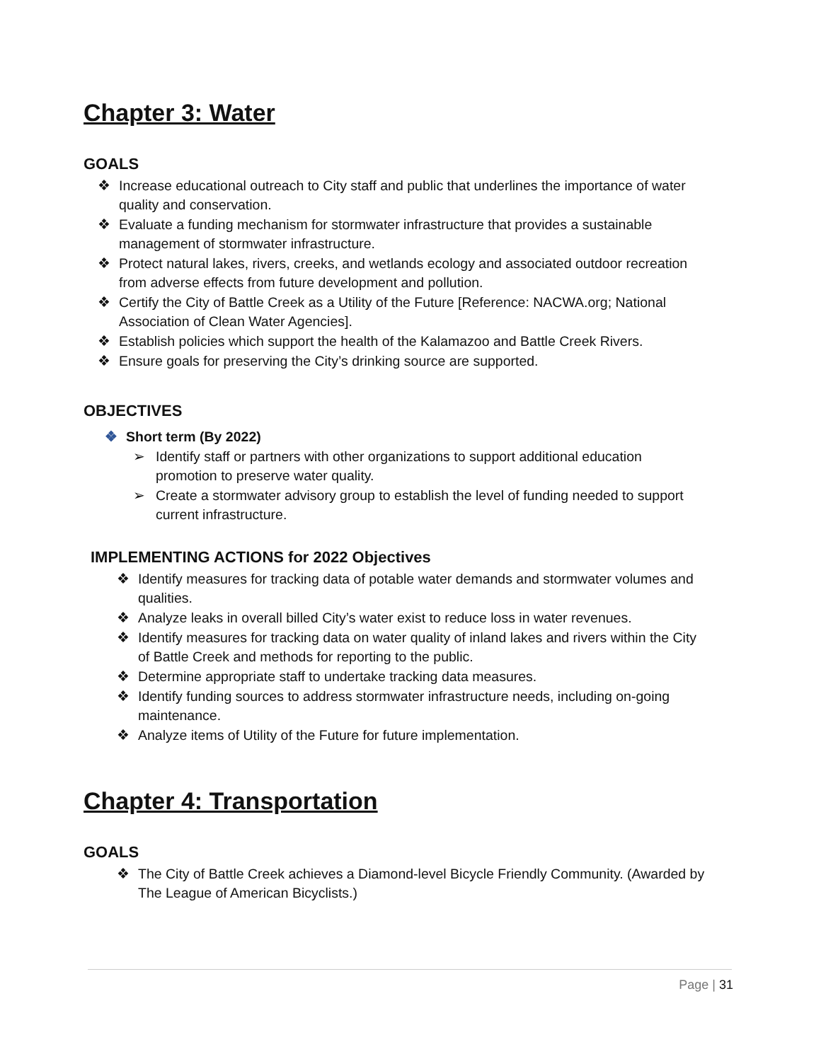Chapter 3: Water
GOALS
❖ Increase educational outreach to City staff and public that underlines the importance of water quality and conservation.
❖ Evaluate a funding mechanism for stormwater infrastructure that provides a sustainable management of stormwater infrastructure.
❖ Protect natural lakes, rivers, creeks, and wetlands ecology and associated outdoor recreation from adverse effects from future development and pollution.
❖ Certify the City of Battle Creek as a Utility of the Future [Reference: NACWA.org; National Association of Clean Water Agencies].
❖ Establish policies which support the health of the Kalamazoo and Battle Creek Rivers.
❖ Ensure goals for preserving the City’s drinking source are supported.
OBJECTIVES
❖ Short term (By 2022)
➢ Identify staff or partners with other organizations to support additional education promotion to preserve water quality.
➢ Create a stormwater advisory group to establish the level of funding needed to support current infrastructure.
IMPLEMENTING ACTIONS for 2022 Objectives
❖ Identify measures for tracking data of potable water demands and stormwater volumes and qualities.
❖ Analyze leaks in overall billed City’s water exist to reduce loss in water revenues.
❖ Identify measures for tracking data on water quality of inland lakes and rivers within the City of Battle Creek and methods for reporting to the public.
❖ Determine appropriate staff to undertake tracking data measures.
❖ Identify funding sources to address stormwater infrastructure needs, including on-going maintenance.
❖ Analyze items of Utility of the Future for future implementation.
Chapter 4: Transportation
GOALS
❖ The City of Battle Creek achieves a Diamond-level Bicycle Friendly Community. (Awarded by The League of American Bicyclists.)
Page | 31